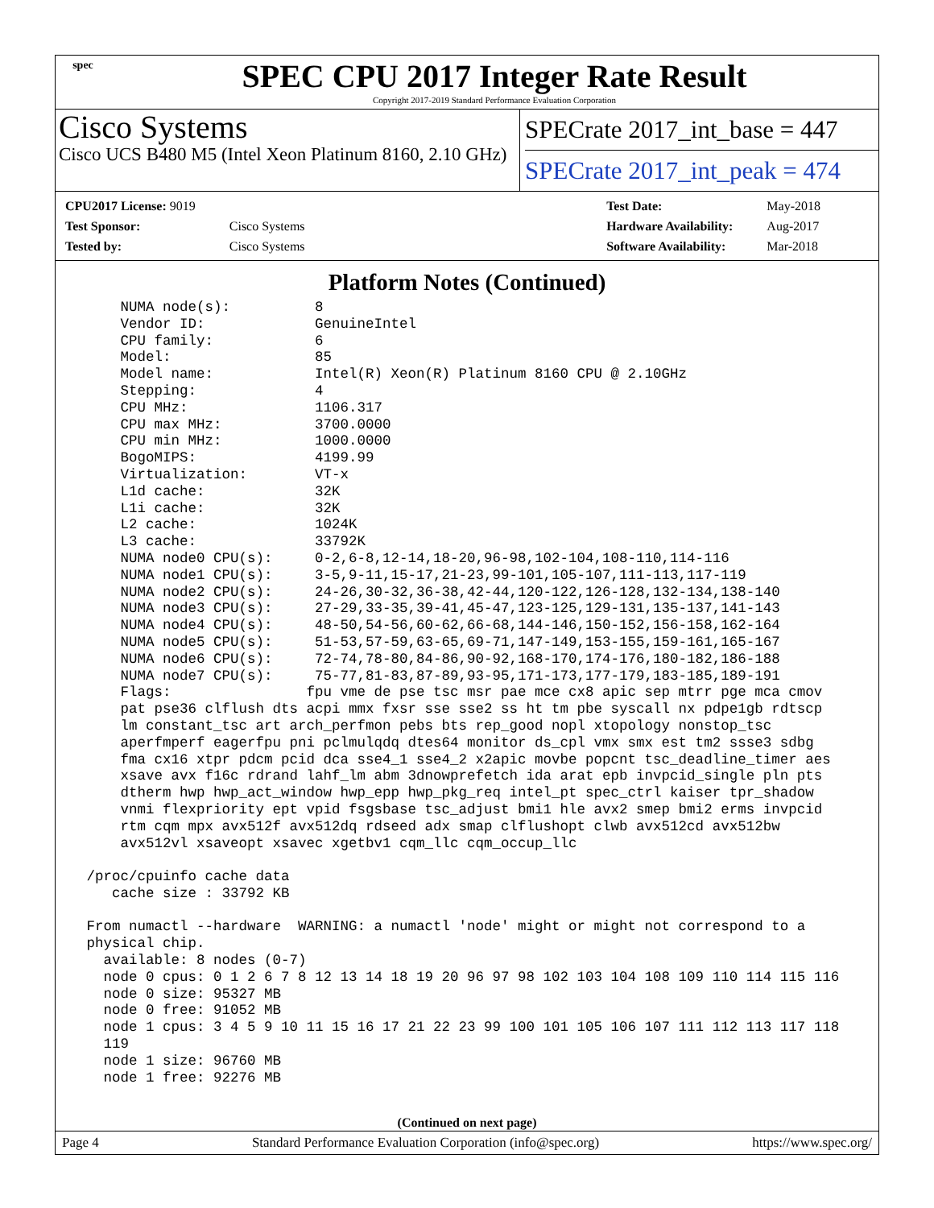spec
SPEC CPU 2017 Integer Rate Result
Copyright 2017-2019 Standard Performance Evaluation Corporation
Cisco Systems
Cisco UCS B480 M5 (Intel Xeon Platinum 8160, 2.10 GHz)
SPECrate 2017_int_base = 447
SPECrate 2017_int_peak = 474
| CPU2017 License: 9019 | |
| Test Sponsor: | Cisco Systems |
| Tested by: | Cisco Systems |
| Test Date: | May-2018 |
| Hardware Availability: | Aug-2017 |
| Software Availability: | Mar-2018 |
Platform Notes (Continued)
     NUMA node(s):          8
     Vendor ID:             GenuineIntel
     CPU family:            6
     Model:                 85
     Model name:            Intel(R) Xeon(R) Platinum 8160 CPU @ 2.10GHz
     Stepping:              4
     CPU MHz:               1106.317
     CPU max MHz:           3700.0000
     CPU min MHz:           1000.0000
     BogoMIPS:              4199.99
     Virtualization:        VT-x
     L1d cache:             32K
     L1i cache:             32K
     L2 cache:              1024K
     L3 cache:              33792K
     NUMA node0 CPU(s):     0-2,6-8,12-14,18-20,96-98,102-104,108-110,114-116
     NUMA node1 CPU(s):     3-5,9-11,15-17,21-23,99-101,105-107,111-113,117-119
     NUMA node2 CPU(s):     24-26,30-32,36-38,42-44,120-122,126-128,132-134,138-140
     NUMA node3 CPU(s):     27-29,33-35,39-41,45-47,123-125,129-131,135-137,141-143
     NUMA node4 CPU(s):     48-50,54-56,60-62,66-68,144-146,150-152,156-158,162-164
     NUMA node5 CPU(s):     51-53,57-59,63-65,69-71,147-149,153-155,159-161,165-167
     NUMA node6 CPU(s):     72-74,78-80,84-86,90-92,168-170,174-176,180-182,186-188
     NUMA node7 CPU(s):     75-77,81-83,87-89,93-95,171-173,177-179,183-185,189-191
     Flags:                fpu vme de pse tsc msr pae mce cx8 apic sep mtrr pge mca cmov
     pat pse36 clflush dts acpi mmx fxsr sse sse2 ss ht tm pbe syscall nx pdpe1gb rdtscp
     lm constant_tsc art arch_perfmon pebs bts rep_good nopl xtopology nonstop_tsc
     aperfmperf eagerfpu pni pclmulqdq dtes64 monitor ds_cpl vmx smx est tm2 ssse3 sdbg
     fma cx16 xtpr pdcm pcid dca sse4_1 sse4_2 x2apic movbe popcnt tsc_deadline_timer aes
     xsave avx f16c rdrand lahf_lm abm 3dnowprefetch ida arat epb invpcid_single pln pts
     dtherm hwp hwp_act_window hwp_epp hwp_pkg_req intel_pt spec_ctrl kaiser tpr_shadow
     vnmi flexpriority ept vpid fsgsbase tsc_adjust bmi1 hle avx2 smep bmi2 erms invpcid
     rtm cqm mpx avx512f avx512dq rdseed adx smap clflushopt clwb avx512cd avx512bw
     avx512vl xsaveopt xsavec xgetbv1 cqm_llc cqm_occup_llc

 /proc/cpuinfo cache data
    cache size : 33792 KB

 From numactl --hardware  WARNING: a numactl 'node' might or might not correspond to a
 physical chip.
   available: 8 nodes (0-7)
   node 0 cpus: 0 1 2 6 7 8 12 13 14 18 19 20 96 97 98 102 103 104 108 109 110 114 115 116
   node 0 size: 95327 MB
   node 0 free: 91052 MB
   node 1 cpus: 3 4 5 9 10 11 15 16 17 21 22 23 99 100 101 105 106 107 111 112 113 117 118
   119
   node 1 size: 96760 MB
   node 1 free: 92276 MB
(Continued on next page)
Page 4 Standard Performance Evaluation Corporation (info@spec.org) https://www.spec.org/